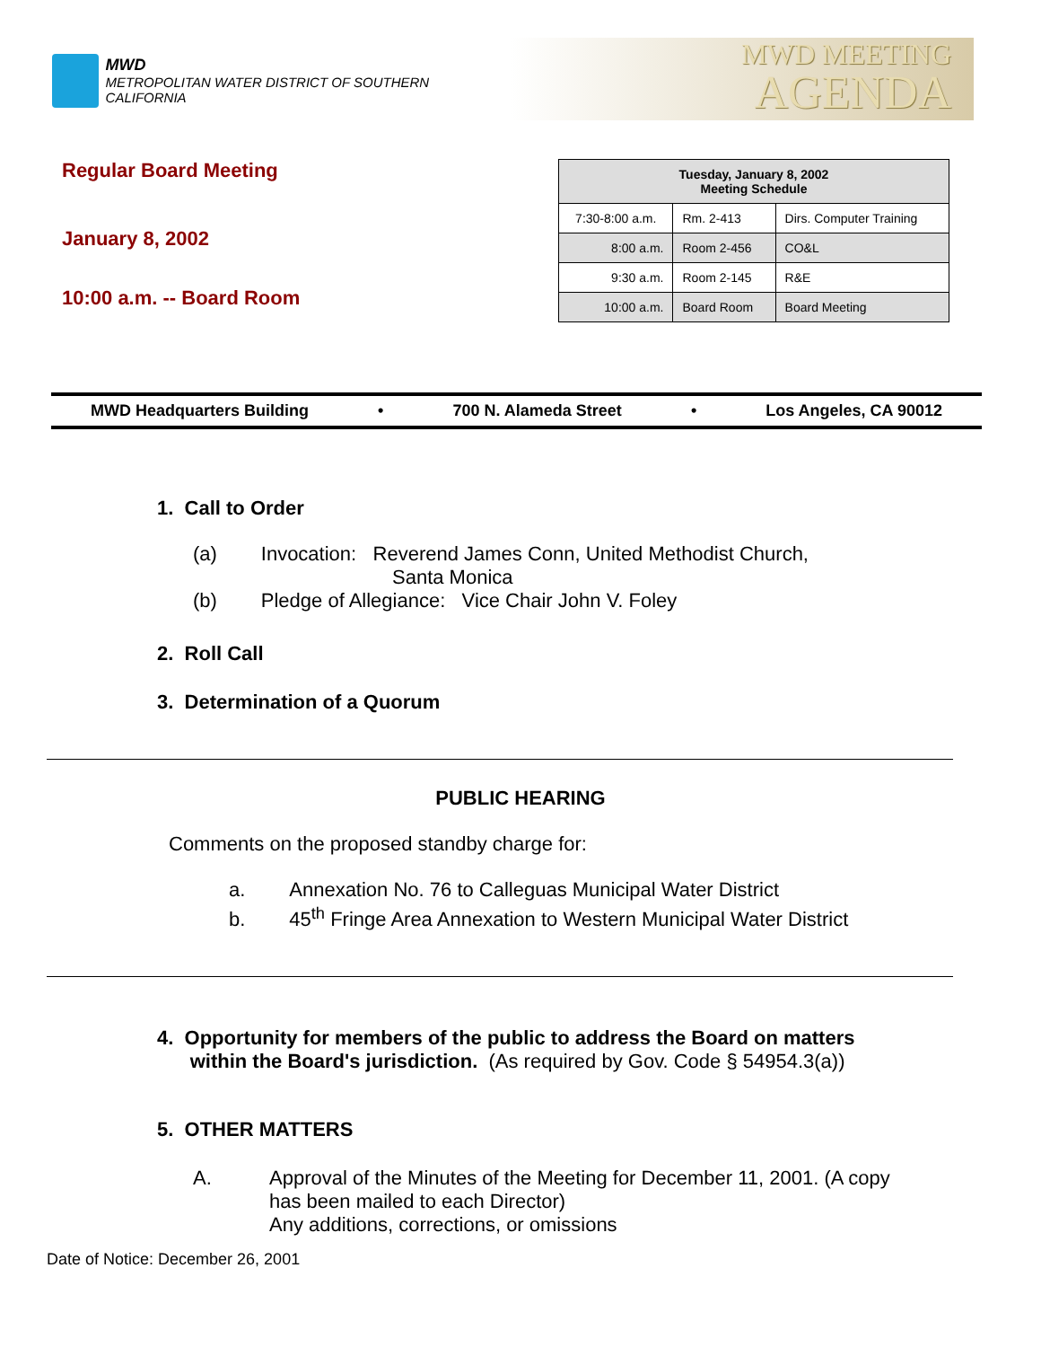MWD
METROPOLITAN WATER DISTRICT OF SOUTHERN CALIFORNIA
MWD MEETING
AGENDA
Regular Board Meeting
January 8, 2002
10:00 a.m. -- Board Room
| Tuesday, January 8, 2002 Meeting Schedule | | |
| --- | --- | --- |
| 7:30-8:00 a.m. | Rm. 2-413 | Dirs. Computer Training |
| 8:00 a.m. | Room 2-456 | CO&L |
| 9:30 a.m. | Room 2-145 | R&E |
| 10:00 a.m. | Board Room | Board Meeting |
MWD Headquarters Building • 700 N. Alameda Street • Los Angeles, CA 90012
1. Call to Order
(a) Invocation: Reverend James Conn, United Methodist Church,
Santa Monica
(b) Pledge of Allegiance: Vice Chair John V. Foley
2. Roll Call
3. Determination of a Quorum
PUBLIC HEARING
Comments on the proposed standby charge for:
a. Annexation No. 76 to Calleguas Municipal Water District
b. 45<sup>th</sup> Fringe Area Annexation to Western Municipal Water District
4. Opportunity for members of the public to address the Board on matters
within the Board's jurisdiction. (As required by Gov. Code § 54954.3(a))
5. OTHER MATTERS
A. Approval of the Minutes of the Meeting for December 11, 2001. (A copy
has been mailed to each Director)
Any additions, corrections, or omissions
Date of Notice: December 26, 2001